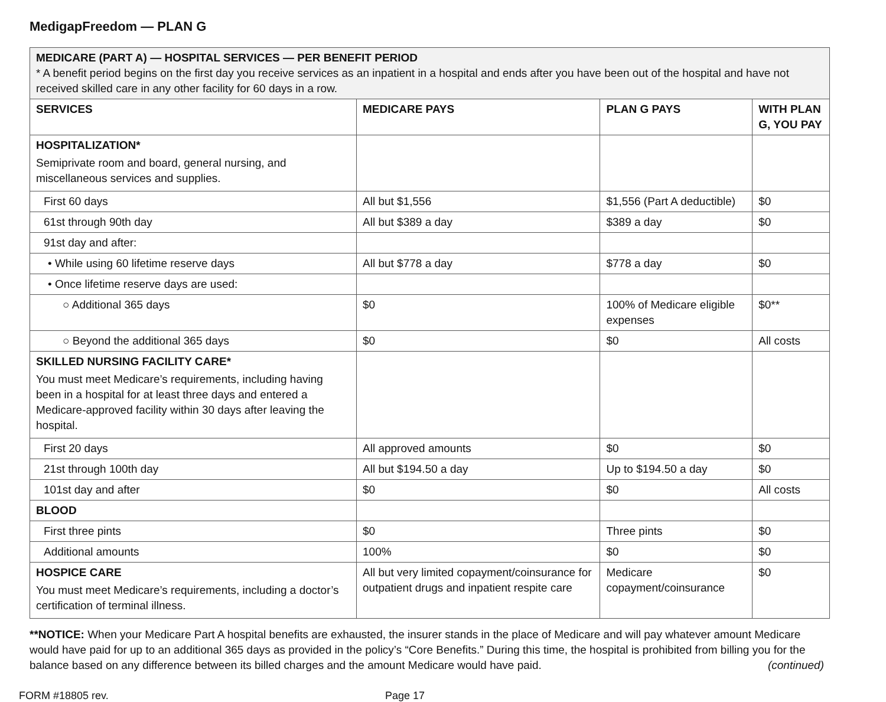MedigapFreedom — PLAN G
| MEDICARE (PART A) — HOSPITAL SERVICES — PER BENEFIT PERIOD * A benefit period begins on the first day you receive services as an inpatient in a hospital and ends after you have been out of the hospital and have not received skilled care in any other facility for 60 days in a row. | | | |
| SERVICES | MEDICARE PAYS | PLAN G PAYS | WITH PLAN G, YOU PAY |
| HOSPITALIZATION* Semiprivate room and board, general nursing, and miscellaneous services and supplies. | | | |
| First 60 days | All but $1,556 | $1,556 (Part A deductible) | $0 |
| 61st through 90th day | All but $389 a day | $389 a day | $0 |
| 91st day and after: | | | |
| • While using 60 lifetime reserve days | All but $778 a day | $778 a day | $0 |
| • Once lifetime reserve days are used: | | | |
| ○ Additional 365 days | $0 | 100% of Medicare eligible expenses | $0** |
| ○ Beyond the additional 365 days | $0 | $0 | All costs |
| SKILLED NURSING FACILITY CARE* You must meet Medicare’s requirements, including having been in a hospital for at least three days and entered a Medicare-approved facility within 30 days after leaving the hospital. | | | |
| First 20 days | All approved amounts | $0 | $0 |
| 21st through 100th day | All but $194.50 a day | Up to $194.50 a day | $0 |
| 101st day and after | $0 | $0 | All costs |
| BLOOD | | | |
| First three pints | $0 | Three pints | $0 |
| Additional amounts | 100% | $0 | $0 |
| HOSPICE CARE You must meet Medicare’s requirements, including a doctor’s certification of terminal illness. | All but very limited copayment/coinsurance for outpatient drugs and inpatient respite care | Medicare copayment/coinsurance | $0 |
**NOTICE: When your Medicare Part A hospital benefits are exhausted, the insurer stands in the place of Medicare and will pay whatever amount Medicare would have paid for up to an additional 365 days as provided in the policy’s “Core Benefits.” During this time, the hospital is prohibited from billing you for the balance based on any difference between its billed charges and the amount Medicare would have paid. (continued)
FORM #18805 rev. Page 17